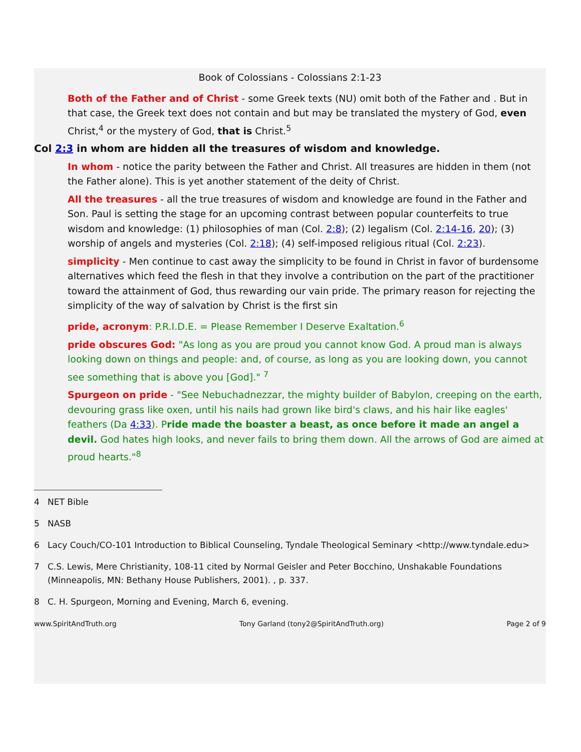Book of Colossians - Colossians 2:1-23
Both of the Father and of Christ - some Greek texts (NU) omit both of the Father and . But in that case, the Greek text does not contain and but may be translated the mystery of God, even Christ,<sup>4</sup> or the mystery of God, that is Christ.<sup>5</sup>
Col 2:3 in whom are hidden all the treasures of wisdom and knowledge.
In whom - notice the parity between the Father and Christ. All treasures are hidden in them (not the Father alone). This is yet another statement of the deity of Christ.
All the treasures - all the true treasures of wisdom and knowledge are found in the Father and Son. Paul is setting the stage for an upcoming contrast between popular counterfeits to true wisdom and knowledge: (1) philosophies of man (Col. 2:8); (2) legalism (Col. 2:14-16, 20); (3) worship of angels and mysteries (Col. 2:18); (4) self-imposed religious ritual (Col. 2:23).
simplicity - Men continue to cast away the simplicity to be found in Christ in favor of burdensome alternatives which feed the flesh in that they involve a contribution on the part of the practitioner toward the attainment of God, thus rewarding our vain pride. The primary reason for rejecting the simplicity of the way of salvation by Christ is the first sin
pride, acronym: P.R.I.D.E. = Please Remember I Deserve Exaltation.<sup>6</sup>
pride obscures God: "As long as you are proud you cannot know God. A proud man is always looking down on things and people: and, of course, as long as you are looking down, you cannot see something that is above you [God]." <sup>7</sup>
Spurgeon on pride - "See Nebuchadnezzar, the mighty builder of Babylon, creeping on the earth, devouring grass like oxen, until his nails had grown like bird's claws, and his hair like eagles' feathers (Da 4:33). Pride made the boaster a beast, as once before it made an angel a devil. God hates high looks, and never fails to bring them down. All the arrows of God are aimed at proud hearts."<sup>8</sup>
4 NET Bible
5 NASB
6 Lacy Couch/CO-101 Introduction to Biblical Counseling, Tyndale Theological Seminary <http://www.tyndale.edu>
7 C.S. Lewis, Mere Christianity, 108-11 cited by Normal Geisler and Peter Bocchino, Unshakable Foundations (Minneapolis, MN: Bethany House Publishers, 2001). , p. 337.
8 C. H. Spurgeon, Morning and Evening, March 6, evening.
www.SpiritAndTruth.org Tony Garland (tony2@SpiritAndTruth.org) Page 2 of 9